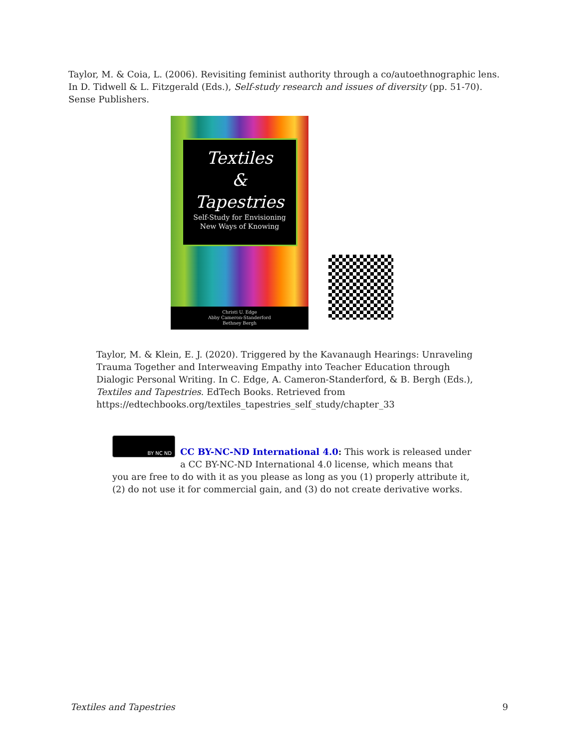Taylor, M. & Coia, L. (2006). Revisiting feminist authority through a co/autoethnographic lens. In D. Tidwell & L. Fitzgerald (Eds.), Self-study research and issues of diversity (pp. 51-70). Sense Publishers.
Textiles
&
Tapestries
Self-Study for Envisioning
New Ways of Knowing
Christi U. Edge
Abby Cameron-Standerford
Bethney Bergh
Taylor, M. & Klein, E. J. (2020). Triggered by the Kavanaugh Hearings: Unraveling Trauma Together and Interweaving Empathy into Teacher Education through Dialogic Personal Writing. In C. Edge, A. Cameron-Standerford, & B. Bergh (Eds.), Textiles and Tapestries. EdTech Books. Retrieved from https://edtechbooks.org/textiles_tapestries_self_study/chapter_33
BY NC ND
CC BY-NC-ND International 4.0: This work is released under a CC BY-NC-ND International 4.0 license, which means that you are free to do with it as you please as long as you (1) properly attribute it, (2) do not use it for commercial gain, and (3) do not create derivative works.
Textiles and Tapestries 9